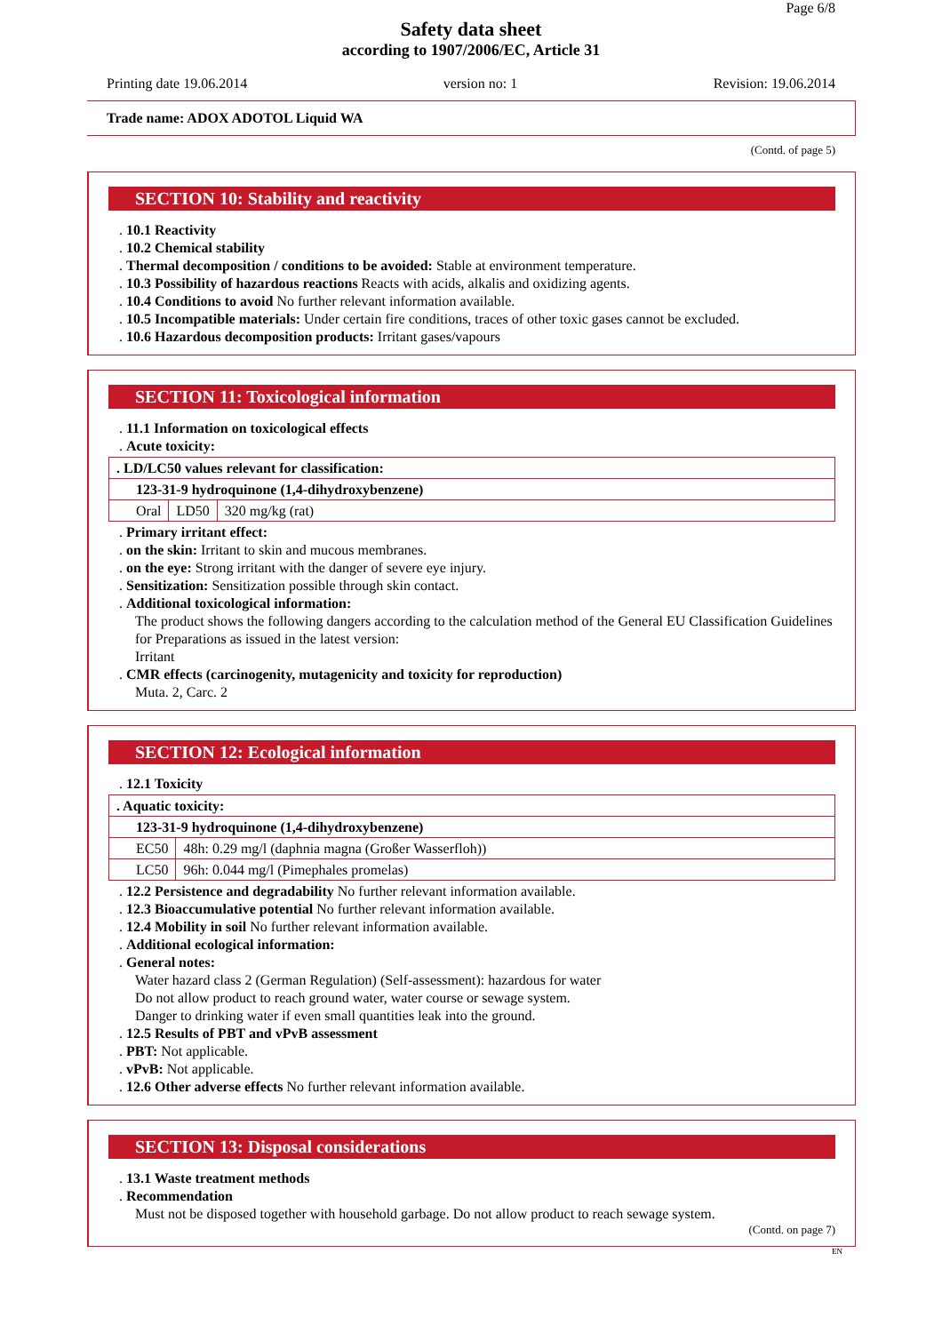Page 6/8
Safety data sheet
according to 1907/2006/EC, Article 31
Printing date 19.06.2014 version no: 1 Revision: 19.06.2014
Trade name: ADOX ADOTOL Liquid WA
(Contd. of page 5)
SECTION 10: Stability and reactivity
. 10.1 Reactivity
. 10.2 Chemical stability
. Thermal decomposition / conditions to be avoided: Stable at environment temperature.
. 10.3 Possibility of hazardous reactions Reacts with acids, alkalis and oxidizing agents.
. 10.4 Conditions to avoid No further relevant information available.
. 10.5 Incompatible materials: Under certain fire conditions, traces of other toxic gases cannot be excluded.
. 10.6 Hazardous decomposition products: Irritant gases/vapours
SECTION 11: Toxicological information
. 11.1 Information on toxicological effects
. Acute toxicity:
| . LD/LC50 values relevant for classification: | | |
| 123-31-9 hydroquinone (1,4-dihydroxybenzene) | | |
| Oral | LD50 | 320 mg/kg (rat) |
. Primary irritant effect:
. on the skin: Irritant to skin and mucous membranes.
. on the eye: Strong irritant with the danger of severe eye injury.
. Sensitization: Sensitization possible through skin contact.
. Additional toxicological information:
The product shows the following dangers according to the calculation method of the General EU Classification Guidelines for Preparations as issued in the latest version:
Irritant
. CMR effects (carcinogenity, mutagenicity and toxicity for reproduction)
Muta. 2, Carc. 2
SECTION 12: Ecological information
. 12.1 Toxicity
| . Aquatic toxicity: | |
| 123-31-9 hydroquinone (1,4-dihydroxybenzene) | |
| EC50 | 48h: 0.29 mg/l (daphnia magna (Großer Wasserfloh)) |
| LC50 | 96h: 0.044 mg/l (Pimephales promelas) |
. 12.2 Persistence and degradability No further relevant information available.
. 12.3 Bioaccumulative potential No further relevant information available.
. 12.4 Mobility in soil No further relevant information available.
. Additional ecological information:
. General notes:
Water hazard class 2 (German Regulation) (Self-assessment): hazardous for water
Do not allow product to reach ground water, water course or sewage system.
Danger to drinking water if even small quantities leak into the ground.
. 12.5 Results of PBT and vPvB assessment
. PBT: Not applicable.
. vPvB: Not applicable.
. 12.6 Other adverse effects No further relevant information available.
SECTION 13: Disposal considerations
. 13.1 Waste treatment methods
. Recommendation
Must not be disposed together with household garbage. Do not allow product to reach sewage system.
(Contd. on page 7)
EN